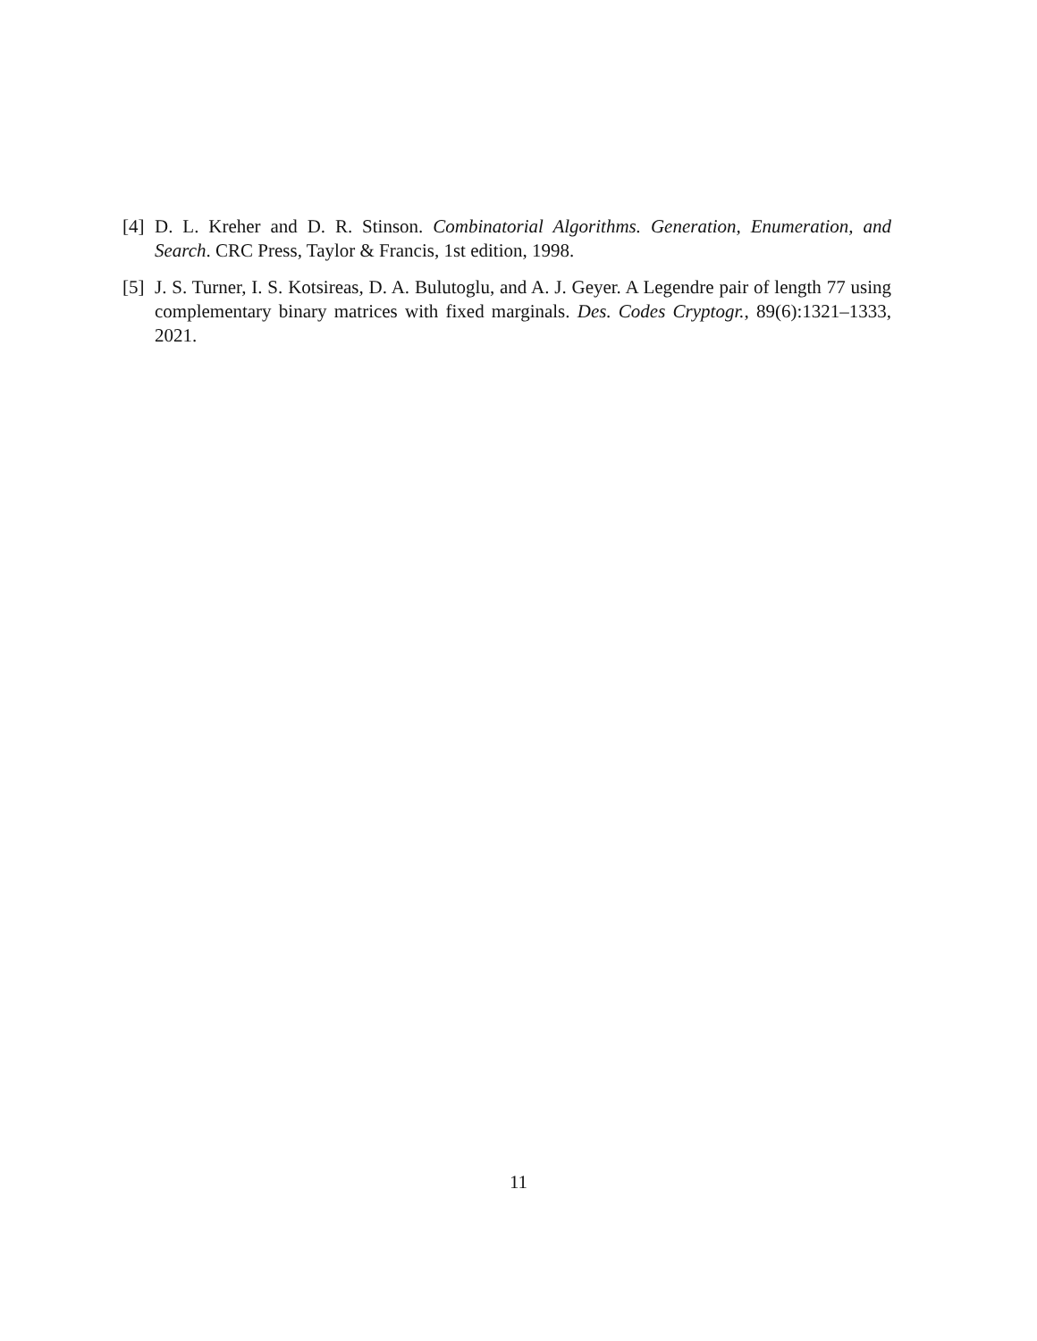[4] D. L. Kreher and D. R. Stinson. Combinatorial Algorithms. Generation, Enumeration, and Search. CRC Press, Taylor & Francis, 1st edition, 1998.
[5] J. S. Turner, I. S. Kotsireas, D. A. Bulutoglu, and A. J. Geyer. A Legendre pair of length 77 using complementary binary matrices with fixed marginals. Des. Codes Cryptogr., 89(6):1321–1333, 2021.
11